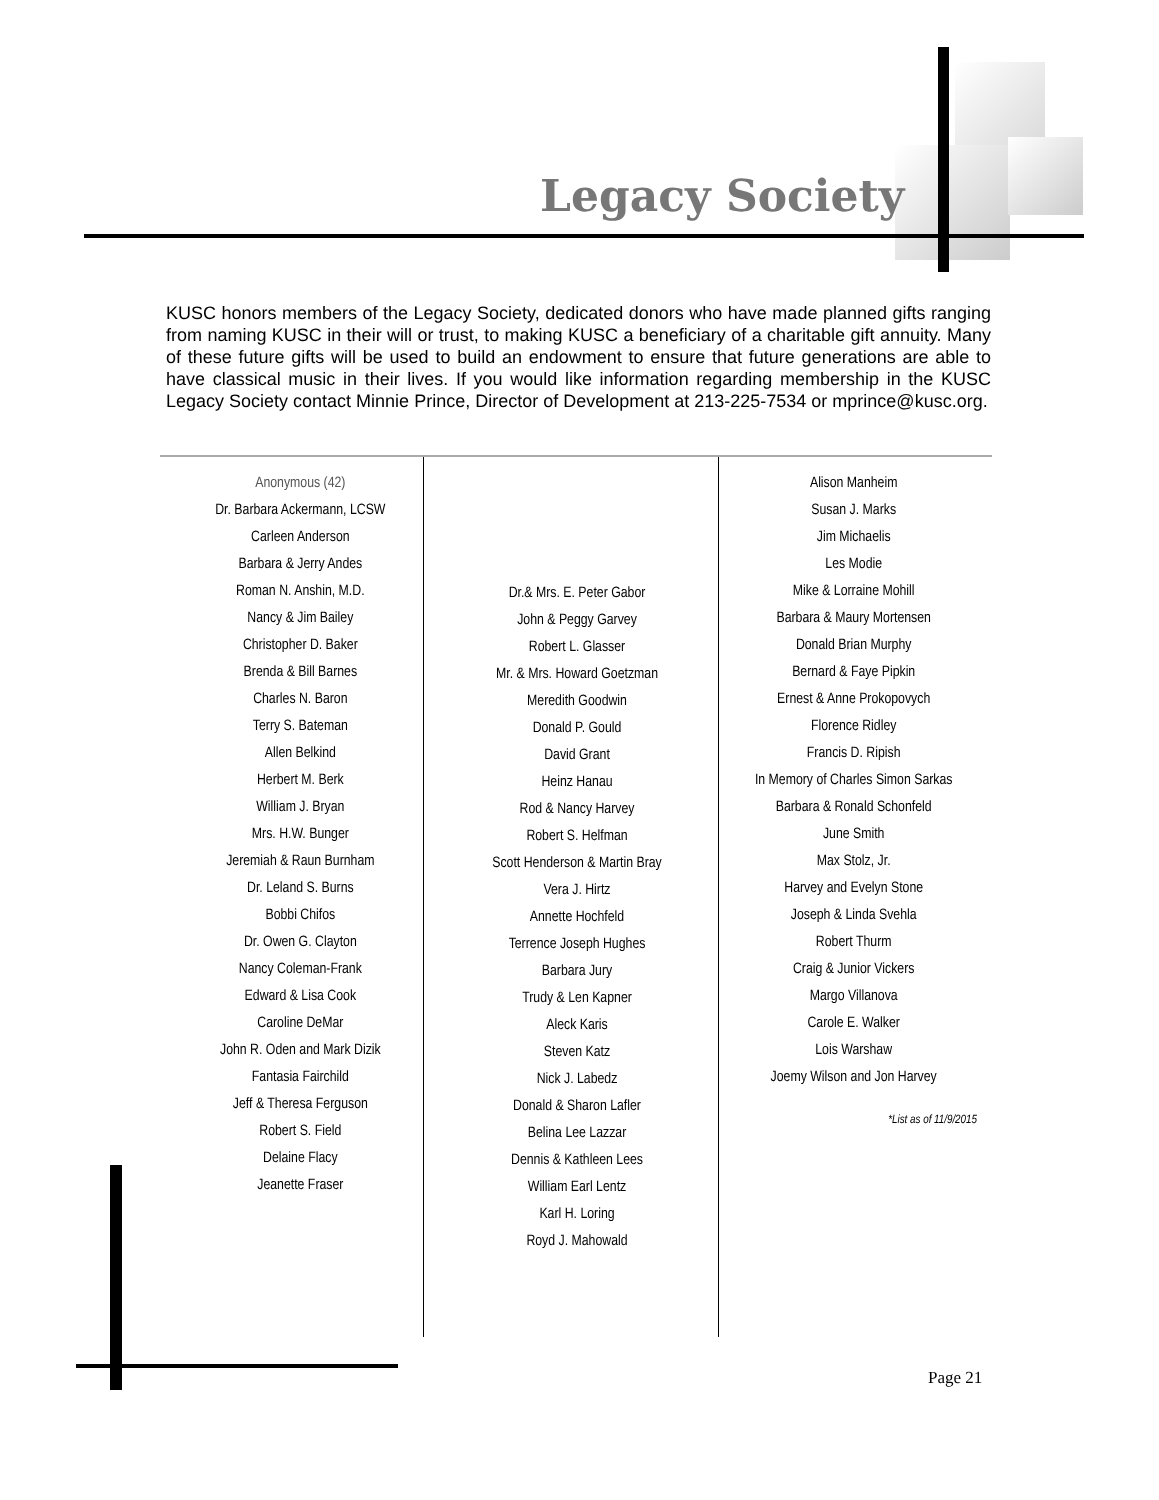Legacy Society
KUSC honors members of the Legacy Society, dedicated donors who have made planned gifts ranging from naming KUSC in their will or trust, to making KUSC a beneficiary of a charitable gift annuity. Many of these future gifts will be used to build an endowment to ensure that future generations are able to have classical music in their lives. If you would like information regarding membership in the KUSC Legacy Society contact Minnie Prince, Director of Development at 213-225-7534 or mprince@kusc.org.
Anonymous (42)
Dr. Barbara Ackermann, LCSW
Carleen Anderson
Barbara & Jerry Andes
Roman N. Anshin, M.D.
Nancy & Jim Bailey
Christopher D. Baker
Brenda & Bill Barnes
Charles N. Baron
Terry S. Bateman
Allen Belkind
Herbert M. Berk
William J. Bryan
Mrs. H.W. Bunger
Jeremiah & Raun Burnham
Dr. Leland S. Burns
Bobbi Chifos
Dr. Owen G. Clayton
Nancy Coleman-Frank
Edward & Lisa Cook
Caroline DeMar
John R. Oden and Mark Dizik
Fantasia Fairchild
Jeff & Theresa Ferguson
Robert S. Field
Delaine Flacy
Jeanette Fraser
Dr.& Mrs. E. Peter Gabor
John & Peggy Garvey
Robert L. Glasser
Mr. & Mrs. Howard Goetzman
Meredith Goodwin
Donald P. Gould
David Grant
Heinz Hanau
Rod & Nancy Harvey
Robert S. Helfman
Scott Henderson & Martin Bray
Vera J. Hirtz
Annette Hochfeld
Terrence Joseph Hughes
Barbara Jury
Trudy & Len Kapner
Aleck Karis
Steven Katz
Nick J. Labedz
Donald & Sharon Lafler
Belina Lee Lazzar
Dennis & Kathleen Lees
William Earl Lentz
Karl H. Loring
Royd J. Mahowald
Alison Manheim
Susan J. Marks
Jim Michaelis
Les Modie
Mike & Lorraine Mohill
Barbara & Maury Mortensen
Donald Brian Murphy
Bernard & Faye Pipkin
Ernest & Anne Prokopovych
Florence Ridley
Francis D. Ripish
In Memory of Charles Simon Sarkas
Barbara & Ronald Schonfeld
June Smith
Max Stolz, Jr.
Harvey and Evelyn Stone
Joseph & Linda Svehla
Robert Thurm
Craig & Junior Vickers
Margo Villanova
Carole E. Walker
Lois Warshaw
Joemy Wilson and Jon Harvey
*List as of 11/9/2015
Page 21